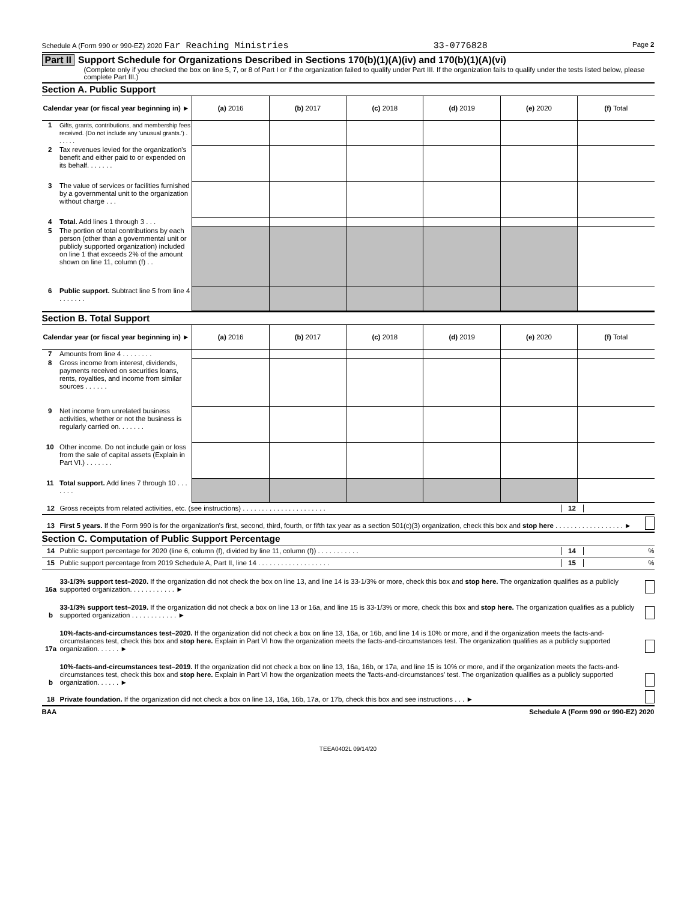Schedule A (Form 990 or 990-EZ) 2020 Far Reaching Ministries 33-0776828 Page 2
Part II Support Schedule for Organizations Described in Sections 170(b)(1)(A)(iv) and 170(b)(1)(A)(vi)
(Complete only if you checked the box on line 5, 7, or 8 of Part I or if the organization failed to qualify under Part III. If the organization fails to qualify under the tests listed below, please complete Part III.)
Section A. Public Support
| Calendar year (or fiscal year beginning in) ► | | (a) 2016 | (b) 2017 | (c) 2018 | (d) 2019 | (e) 2020 | (f) Total |
| --- | --- | --- | --- | --- | --- | --- | --- |
| 1 | Gifts, grants, contributions, and membership fees received. (Do not include any 'unusual grants.') . . . . . . | | | | | | |
| 2 | Tax revenues levied for the organization's benefit and either paid to or expended on its behalf. . . . . . . | | | | | | |
| 3 | The value of services or facilities furnished by a governmental unit to the organization without charge . . . | | | | | | |
| 4 | Total. Add lines 1 through 3 . . . | | | | | | |
| 5 | The portion of total contributions by each person (other than a governmental unit or publicly supported organization) included on line 1 that exceeds 2% of the amount shown on line 11, column (f) . . | | | | | | |
| 6 | Public support. Subtract line 5 from line 4 . . . . . . . | | | | | | |
Section B. Total Support
| Calendar year (or fiscal year beginning in) ► | | (a) 2016 | (b) 2017 | (c) 2018 | (d) 2019 | (e) 2020 | (f) Total |
| --- | --- | --- | --- | --- | --- | --- | --- |
| 7 | Amounts from line 4 . . . . . . . . | | | | | | |
| 8 | Gross income from interest, dividends, payments received on securities loans, rents, royalties, and income from similar sources . . . . . . | | | | | | |
| 9 | Net income from unrelated business activities, whether or not the business is regularly carried on. . . . . . . | | | | | | |
| 10 | Other income. Do not include gain or loss from the sale of capital assets (Explain in Part VI.) . . . . . . . | | | | | | |
| 11 | Total support. Add lines 7 through 10 . . . . . . . | | | | | | |
12 Gross receipts from related activities, etc. (see instructions) . . . . . . . . . . . . . . . . . . . . . . 12
13 First 5 years. If the Form 990 is for the organization's first, second, third, fourth, or fifth tax year as a section 501(c)(3) organization, check this box and stop here . . . . . . . . . . . . . . . . . . ►
Section C. Computation of Public Support Percentage
14 Public support percentage for 2020 (line 6, column (f), divided by line 11, column (f)) . . . . . . . . . . . 14%
15 Public support percentage from 2019 Schedule A, Part II, line 14 . . . . . . . . . . . . . . . . . . . 15%
16a 33-1/3% support test–2020. If the organization did not check the box on line 13, and line 14 is 33-1/3% or more, check this box and stop here. The organization qualifies as a publicly supported organization. . . . . . . . . . . . ►
b 33-1/3% support test–2019. If the organization did not check a box on line 13 or 16a, and line 15 is 33-1/3% or more, check this box and stop here. The organization qualifies as a publicly supported organization . . . . . . . . . . . . ►
17a 10%-facts-and-circumstances test–2020. If the organization did not check a box on line 13, 16a, or 16b, and line 14 is 10% or more, and if the organization meets the facts-and-circumstances test, check this box and stop here. Explain in Part VI how the organization meets the facts-and-circumstances test. The organization qualifies as a publicly supported organization. . . . . . ►
b 10%-facts-and-circumstances test–2019. If the organization did not check a box on line 13, 16a, 16b, or 17a, and line 15 is 10% or more, and if the organization meets the facts-and-circumstances test, check this box and stop here. Explain in Part VI how the organization meets the 'facts-and-circumstances' test. The organization qualifies as a publicly supported organization. . . . . . ►
18 Private foundation. If the organization did not check a box on line 13, 16a, 16b, 17a, or 17b, check this box and see instructions . . . ►
BAA Schedule A (Form 990 or 990-EZ) 2020
TEEA0402L 09/14/20